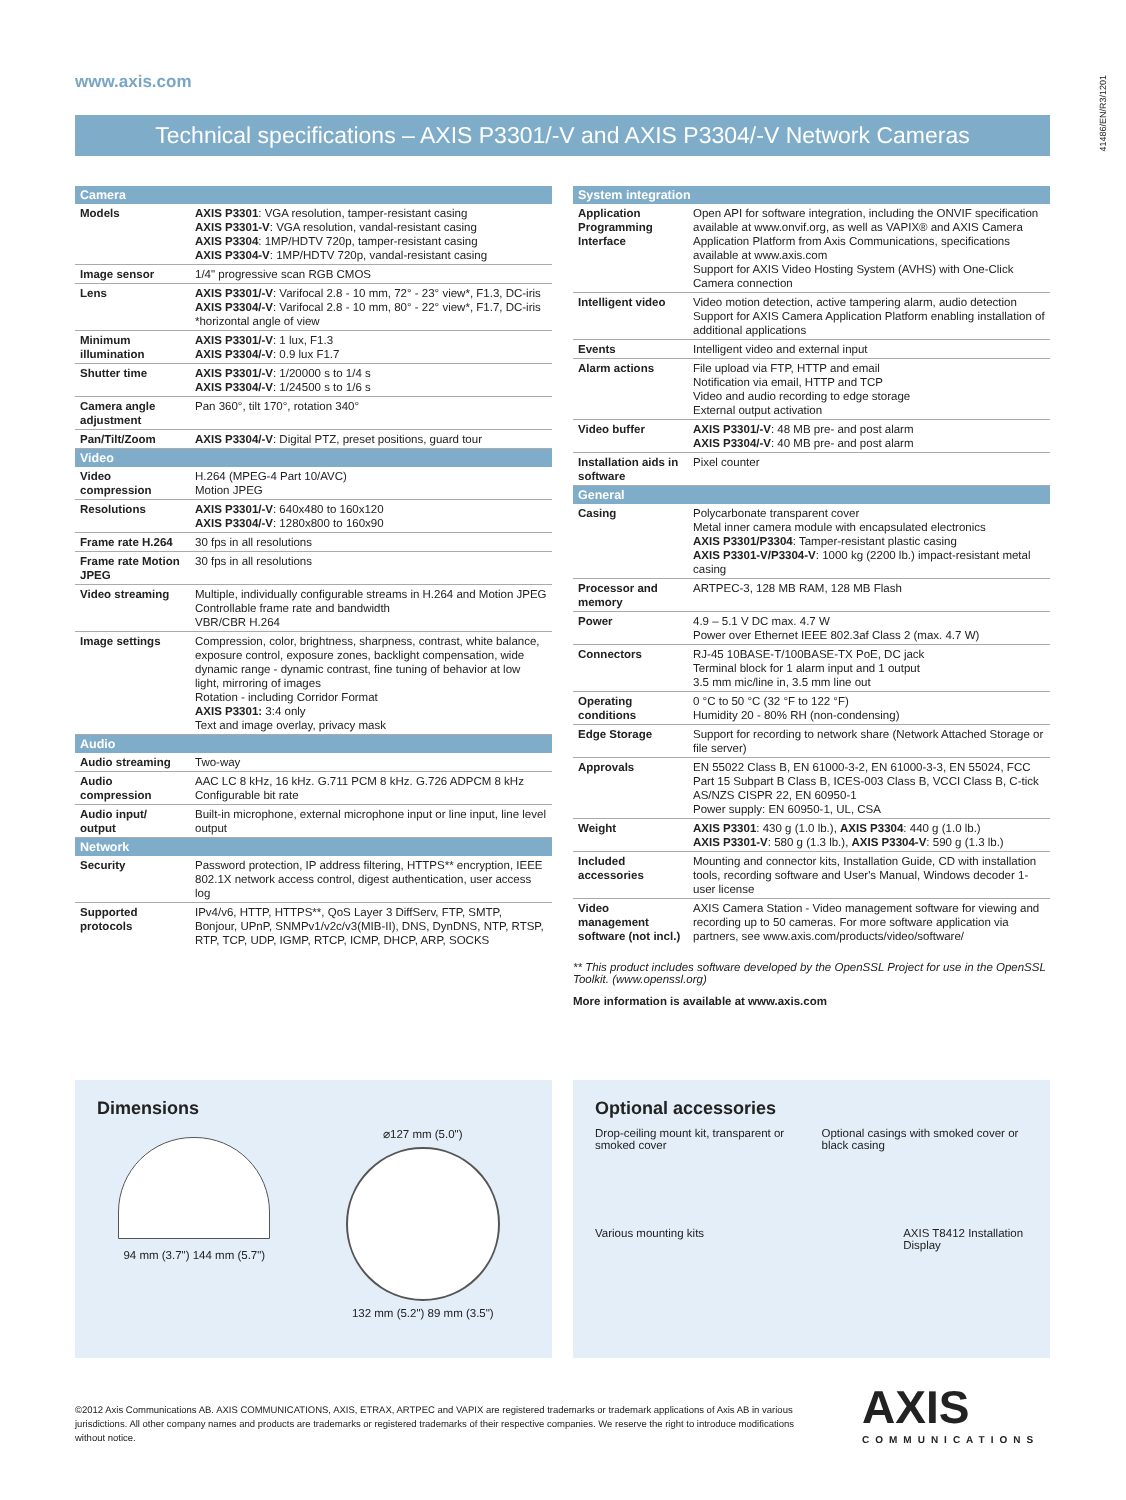www.axis.com
41486/EN/R3/1201
Technical specifications – AXIS P3301/-V and AXIS P3304/-V Network Cameras
| Camera | |
| --- | --- |
| Models | AXIS P3301 : VGA resolution, tamper-resistant casing AXIS P3301-V : VGA resolution, vandal-resistant casing AXIS P3304 : 1MP/HDTV 720p, tamper-resistant casing AXIS P3304-V : 1MP/HDTV 720p, vandal-resistant casing |
| Image sensor | 1/4" progressive scan RGB CMOS |
| Lens | AXIS P3301/-V : Varifocal 2.8 - 10 mm, 72° - 23° view*, F1.3, DC-iris AXIS P3304/-V : Varifocal 2.8 - 10 mm, 80° - 22° view*, F1.7, DC-iris *horizontal angle of view |
| Minimum illumination | AXIS P3301/-V : 1 lux, F1.3 AXIS P3304/-V : 0.9 lux F1.7 |
| Shutter time | AXIS P3301/-V : 1/20000 s to 1/4 s AXIS P3304/-V : 1/24500 s to 1/6 s |
| Camera angle adjustment | Pan 360°, tilt 170°, rotation 340° |
| Pan/Tilt/Zoom | AXIS P3304/-V : Digital PTZ, preset positions, guard tour |
| Video | |
| Video compression | H.264 (MPEG-4 Part 10/AVC) Motion JPEG |
| Resolutions | AXIS P3301/-V : 640x480 to 160x120 AXIS P3304/-V : 1280x800 to 160x90 |
| Frame rate H.264 | 30 fps in all resolutions |
| Frame rate Motion JPEG | 30 fps in all resolutions |
| Video streaming | Multiple, individually configurable streams in H.264 and Motion JPEG Controllable frame rate and bandwidth VBR/CBR H.264 |
| Image settings | Compression, color, brightness, sharpness, contrast, white balance, exposure control, exposure zones, backlight compensation, wide dynamic range - dynamic contrast, fine tuning of behavior at low light, mirroring of images Rotation - including Corridor Format AXIS P3301: 3:4 only Text and image overlay, privacy mask |
| Audio | |
| Audio streaming | Two-way |
| Audio compression | AAC LC 8 kHz, 16 kHz. G.711 PCM 8 kHz. G.726 ADPCM 8 kHz Configurable bit rate |
| Audio input/ output | Built-in microphone, external microphone input or line input, line level output |
| Network | |
| Security | Password protection, IP address filtering, HTTPS** encryption, IEEE 802.1X network access control, digest authentication, user access log |
| Supported protocols | IPv4/v6, HTTP, HTTPS**, QoS Layer 3 DiffServ, FTP, SMTP, Bonjour, UPnP, SNMPv1/v2c/v3(MIB-II), DNS, DynDNS, NTP, RTSP, RTP, TCP, UDP, IGMP, RTCP, ICMP, DHCP, ARP, SOCKS |
| System integration | |
| --- | --- |
| Application Programming Interface | Open API for software integration, including the ONVIF specification available at www.onvif.org, as well as VAPIX® and AXIS Camera Application Platform from Axis Communications, specifications available at www.axis.com Support for AXIS Video Hosting System (AVHS) with One-Click Camera connection |
| Intelligent video | Video motion detection, active tampering alarm, audio detection Support for AXIS Camera Application Platform enabling installation of additional applications |
| Events | Intelligent video and external input |
| Alarm actions | File upload via FTP, HTTP and email Notification via email, HTTP and TCP Video and audio recording to edge storage External output activation |
| Video buffer | AXIS P3301/-V : 48 MB pre- and post alarm AXIS P3304/-V : 40 MB pre- and post alarm |
| Installation aids in software | Pixel counter |
| General | |
| Casing | Polycarbonate transparent cover Metal inner camera module with encapsulated electronics AXIS P3301/P3304 : Tamper-resistant plastic casing AXIS P3301-V/P3304-V : 1000 kg (2200 lb.) impact-resistant metal casing |
| Processor and memory | ARTPEC-3, 128 MB RAM, 128 MB Flash |
| Power | 4.9 – 5.1 V DC max. 4.7 W Power over Ethernet IEEE 802.3af Class 2 (max. 4.7 W) |
| Connectors | RJ-45 10BASE-T/100BASE-TX PoE, DC jack Terminal block for 1 alarm input and 1 output 3.5 mm mic/line in, 3.5 mm line out |
| Operating conditions | 0 °C to 50 °C (32 °F to 122 °F) Humidity 20 - 80% RH (non-condensing) |
| Edge Storage | Support for recording to network share (Network Attached Storage or file server) |
| Approvals | EN 55022 Class B, EN 61000-3-2, EN 61000-3-3, EN 55024, FCC Part 15 Subpart B Class B, ICES-003 Class B, VCCI Class B, C-tick AS/NZS CISPR 22, EN 60950-1 Power supply: EN 60950-1, UL, CSA |
| Weight | AXIS P3301 : 430 g (1.0 lb.), AXIS P3304 : 440 g (1.0 lb.) AXIS P3301-V : 580 g (1.3 lb.), AXIS P3304-V : 590 g (1.3 lb.) |
| Included accessories | Mounting and connector kits, Installation Guide, CD with installation tools, recording software and User's Manual, Windows decoder 1-user license |
| Video management software (not incl.) | AXIS Camera Station - Video management software for viewing and recording up to 50 cameras. For more software application via partners, see www.axis.com/products/video/software/ |
** This product includes software developed by the OpenSSL Project for use in the OpenSSL Toolkit. (www.openssl.org)
More information is available at www.axis.com
Dimensions
94 mm (3.7") 144 mm (5.7") ⌀127 mm (5.0")
132 mm (5.2") 89 mm (3.5")
Optional accessories
Drop-ceiling mount kit, transparent or smoked cover
Optional casings with smoked cover or black casing
Various mounting kits AXIS T8412 Installation Display
©2012 Axis Communications AB. AXIS COMMUNICATIONS, AXIS, ETRAX, ARTPEC and VAPIX are registered trademarks or trademark applications of Axis AB in various jurisdictions. All other company names and products are trademarks or registered trademarks of their respective companies. We reserve the right to introduce modifications without notice.
AXIS
COMMUNICATIONS